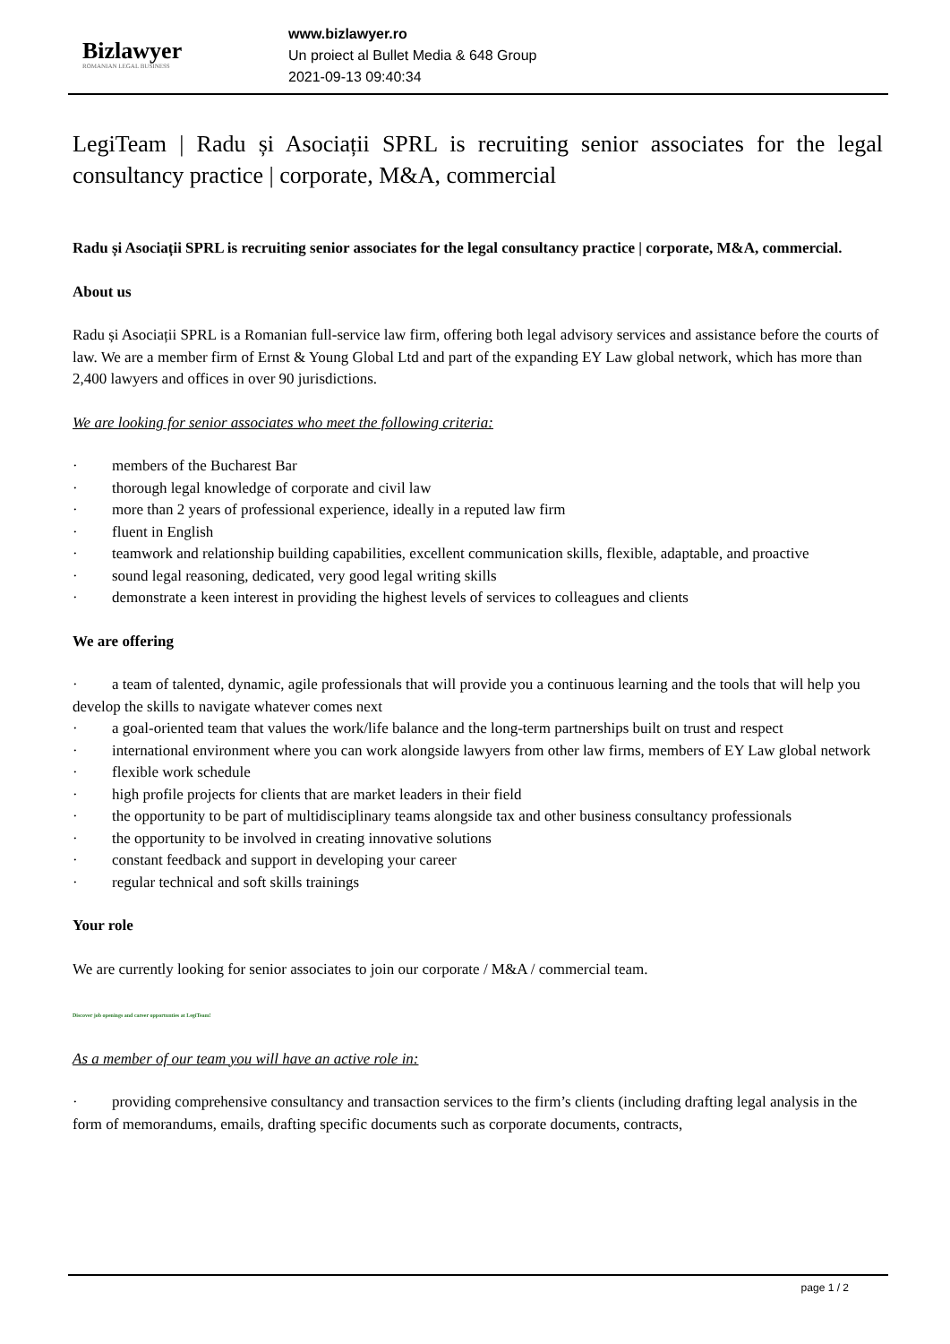Bizlawyer
ROMANIAN LEGAL BUSINESS
www.bizlawyer.ro
Un proiect al Bullet Media & 648 Group
2021-09-13 09:40:34
LegiTeam | Radu și Asociații SPRL is recruiting senior associates for the legal consultancy practice | corporate, M&A, commercial
Radu și Asociații SPRL is recruiting senior associates for the legal consultancy practice | corporate, M&A, commercial.
About us
Radu și Asociații SPRL is a Romanian full-service law firm, offering both legal advisory services and assistance before the courts of law. We are a member firm of Ernst & Young Global Ltd and part of the expanding EY Law global network, which has more than 2,400 lawyers and offices in over 90 jurisdictions.
We are looking for senior associates who meet the following criteria:
· members of the Bucharest Bar
· thorough legal knowledge of corporate and civil law
· more than 2 years of professional experience, ideally in a reputed law firm
· fluent in English
· teamwork and relationship building capabilities, excellent communication skills, flexible, adaptable, and proactive
· sound legal reasoning, dedicated, very good legal writing skills
· demonstrate a keen interest in providing the highest levels of services to colleagues and clients
We are offering
· a team of talented, dynamic, agile professionals that will provide you a continuous learning and the tools that will help you develop the skills to navigate whatever comes next
· a goal-oriented team that values the work/life balance and the long-term partnerships built on trust and respect
· international environment where you can work alongside lawyers from other law firms, members of EY Law global network
· flexible work schedule
· high profile projects for clients that are market leaders in their field
· the opportunity to be part of multidisciplinary teams alongside tax and other business consultancy professionals
· the opportunity to be involved in creating innovative solutions
· constant feedback and support in developing your career
· regular technical and soft skills trainings
Your role
We are currently looking for senior associates to join our corporate / M&A / commercial team.
Discover job openings and career opportunties at LegiTeam!
As a member of our team you will have an active role in:
· providing comprehensive consultancy and transaction services to the firm’s clients (including drafting legal analysis in the form of memorandums, emails, drafting specific documents such as corporate documents, contracts,
page 1 / 2